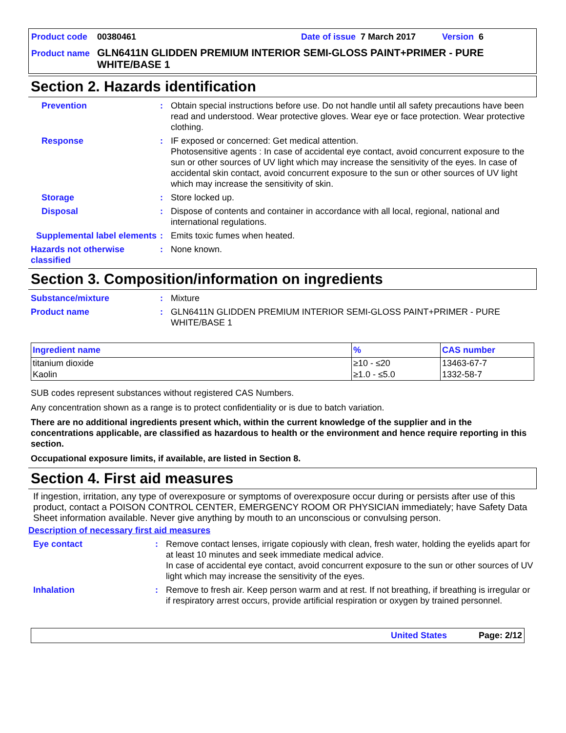Product code 00380461 Date of issue 7 March 2017 Version 6
Product name GLN6411N GLIDDEN PREMIUM INTERIOR SEMI-GLOSS PAINT+PRIMER - PURE WHITE/BASE 1
Section 2. Hazards identification
Prevention: Obtain special instructions before use. Do not handle until all safety precautions have been read and understood. Wear protective gloves. Wear eye or face protection. Wear protective clothing.
Response: IF exposed or concerned: Get medical attention.
Photosensitive agents : In case of accidental eye contact, avoid concurrent exposure to the sun or other sources of UV light which may increase the sensitivity of the eyes. In case of accidental skin contact, avoid concurrent exposure to the sun or other sources of UV light which may increase the sensitivity of skin.
Storage: Store locked up.
Disposal: Dispose of contents and container in accordance with all local, regional, national and international regulations.
Supplemental label elements: Emits toxic fumes when heated.
Hazards not otherwise classified: None known.
Section 3. Composition/information on ingredients
Substance/mixture: Mixture
Product name: GLN6411N GLIDDEN PREMIUM INTERIOR SEMI-GLOSS PAINT+PRIMER - PURE WHITE/BASE 1
| Ingredient name | % | CAS number |
| --- | --- | --- |
| titanium dioxide | ≥10 - ≤20 | 13463-67-7 |
| Kaolin | ≥1.0 - ≤5.0 | 1332-58-7 |
SUB codes represent substances without registered CAS Numbers.
Any concentration shown as a range is to protect confidentiality or is due to batch variation.
There are no additional ingredients present which, within the current knowledge of the supplier and in the concentrations applicable, are classified as hazardous to health or the environment and hence require reporting in this section.
Occupational exposure limits, if available, are listed in Section 8.
Section 4. First aid measures
If ingestion, irritation, any type of overexposure or symptoms of overexposure occur during or persists after use of this product, contact a POISON CONTROL CENTER, EMERGENCY ROOM OR PHYSICIAN immediately; have Safety Data Sheet information available. Never give anything by mouth to an unconscious or convulsing person.
Description of necessary first aid measures
Eye contact: Remove contact lenses, irrigate copiously with clean, fresh water, holding the eyelids apart for at least 10 minutes and seek immediate medical advice.
In case of accidental eye contact, avoid concurrent exposure to the sun or other sources of UV light which may increase the sensitivity of the eyes.
Inhalation: Remove to fresh air. Keep person warm and at rest. If not breathing, if breathing is irregular or if respiratory arrest occurs, provide artificial respiration or oxygen by trained personnel.
United States Page: 2/12